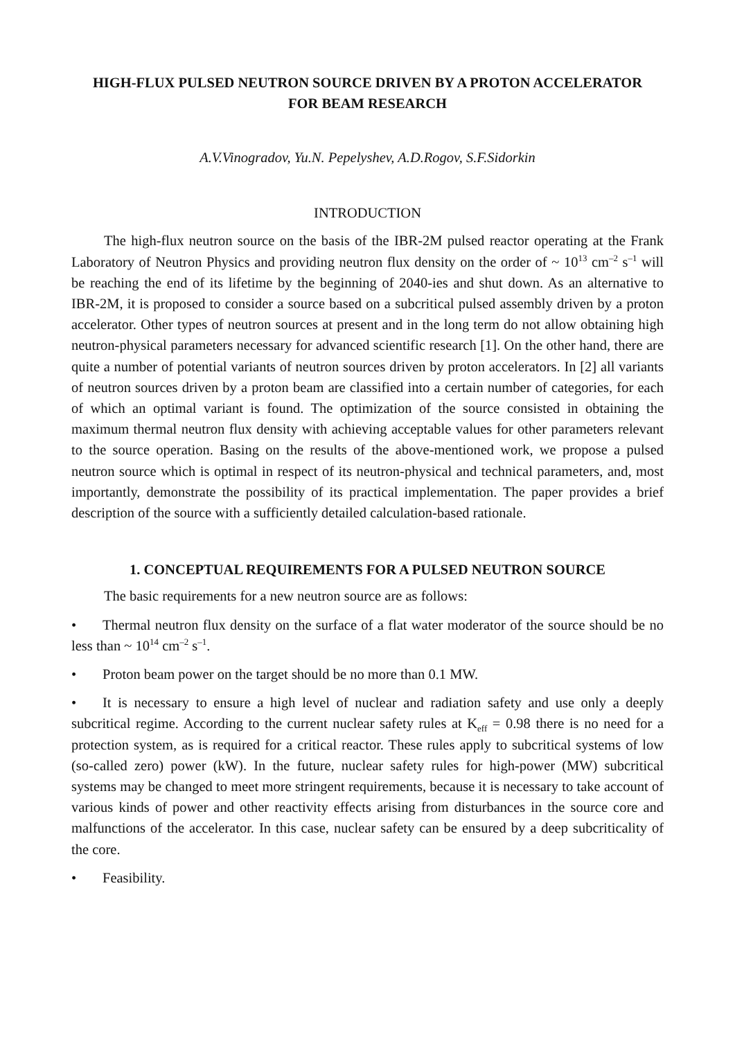HIGH-FLUX PULSED NEUTRON SOURCE DRIVEN BY A PROTON ACCELERATOR
FOR BEAM RESEARCH
A.V.Vinogradov, Yu.N. Pepelyshev, A.D.Rogov, S.F.Sidorkin
INTRODUCTION
The high-flux neutron source on the basis of the IBR-2M pulsed reactor operating at the Frank Laboratory of Neutron Physics and providing neutron flux density on the order of ~ 10<sup>13</sup> cm<sup>–2</sup> s<sup>–1</sup> will be reaching the end of its lifetime by the beginning of 2040-ies and shut down. As an alternative to IBR-2M, it is proposed to consider a source based on a subcritical pulsed assembly driven by a proton accelerator. Other types of neutron sources at present and in the long term do not allow obtaining high neutron-physical parameters necessary for advanced scientific research [1]. On the other hand, there are quite a number of potential variants of neutron sources driven by proton accelerators. In [2] all variants of neutron sources driven by a proton beam are classified into a certain number of categories, for each of which an optimal variant is found. The optimization of the source consisted in obtaining the maximum thermal neutron flux density with achieving acceptable values for other parameters relevant to the source operation. Basing on the results of the above-mentioned work, we propose a pulsed neutron source which is optimal in respect of its neutron-physical and technical parameters, and, most importantly, demonstrate the possibility of its practical implementation. The paper provides a brief description of the source with a sufficiently detailed calculation-based rationale.
1. CONCEPTUAL REQUIREMENTS FOR A PULSED NEUTRON SOURCE
The basic requirements for a new neutron source are as follows:
• Thermal neutron flux density on the surface of a flat water moderator of the source should be no less than ~ 10<sup>14</sup> cm<sup>–2</sup> s<sup>–1</sup>.
• Proton beam power on the target should be no more than 0.1 MW.
• It is necessary to ensure a high level of nuclear and radiation safety and use only a deeply subcritical regime. According to the current nuclear safety rules at K<sub>eff</sub> = 0.98 there is no need for a protection system, as is required for a critical reactor. These rules apply to subcritical systems of low (so-called zero) power (kW). In the future, nuclear safety rules for high-power (MW) subcritical systems may be changed to meet more stringent requirements, because it is necessary to take account of various kinds of power and other reactivity effects arising from disturbances in the source core and malfunctions of the accelerator. In this case, nuclear safety can be ensured by a deep subcriticality of the core.
• Feasibility.